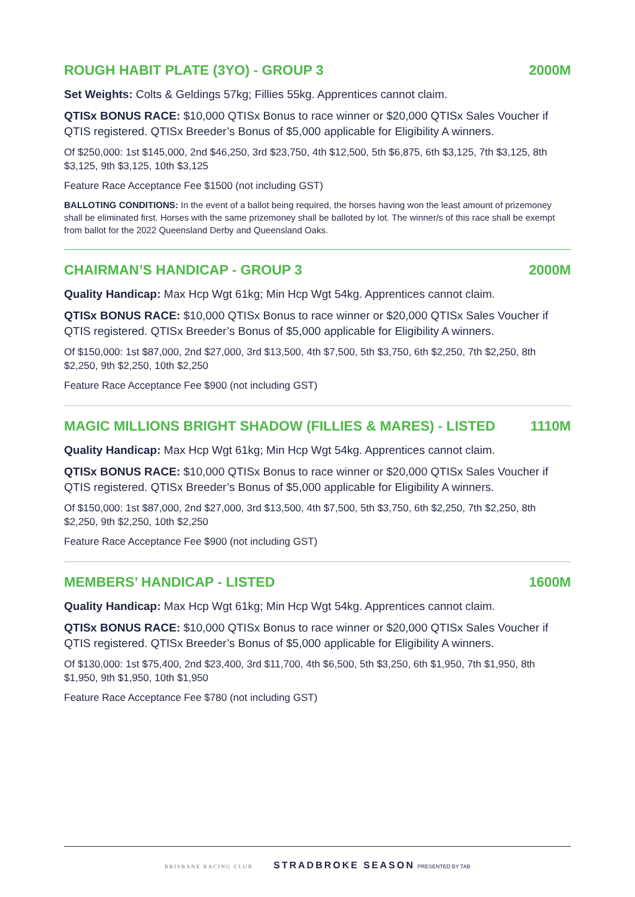ROUGH HABIT PLATE (3YO) - GROUP 3 2000M
Set Weights: Colts & Geldings 57kg; Fillies 55kg. Apprentices cannot claim.
QTISx BONUS RACE: $10,000 QTISx Bonus to race winner or $20,000 QTISx Sales Voucher if QTIS registered. QTISx Breeder’s Bonus of $5,000 applicable for Eligibility A winners.
Of $250,000: 1st $145,000, 2nd $46,250, 3rd $23,750, 4th $12,500, 5th $6,875, 6th $3,125, 7th $3,125, 8th $3,125, 9th $3,125, 10th $3,125
Feature Race Acceptance Fee $1500 (not including GST)
BALLOTING CONDITIONS: In the event of a ballot being required, the horses having won the least amount of prizemoney shall be eliminated first. Horses with the same prizemoney shall be balloted by lot. The winner/s of this race shall be exempt from ballot for the 2022 Queensland Derby and Queensland Oaks.
CHAIRMAN’S HANDICAP - GROUP 3 2000M
Quality Handicap: Max Hcp Wgt 61kg; Min Hcp Wgt 54kg. Apprentices cannot claim.
QTISx BONUS RACE: $10,000 QTISx Bonus to race winner or $20,000 QTISx Sales Voucher if QTIS registered. QTISx Breeder’s Bonus of $5,000 applicable for Eligibility A winners.
Of $150,000: 1st $87,000, 2nd $27,000, 3rd $13,500, 4th $7,500, 5th $3,750, 6th $2,250, 7th $2,250, 8th $2,250, 9th $2,250, 10th $2,250
Feature Race Acceptance Fee $900 (not including GST)
MAGIC MILLIONS BRIGHT SHADOW (FILLIES & MARES) - LISTED 1110M
Quality Handicap: Max Hcp Wgt 61kg; Min Hcp Wgt 54kg. Apprentices cannot claim.
QTISx BONUS RACE: $10,000 QTISx Bonus to race winner or $20,000 QTISx Sales Voucher if QTIS registered. QTISx Breeder’s Bonus of $5,000 applicable for Eligibility A winners.
Of $150,000: 1st $87,000, 2nd $27,000, 3rd $13,500, 4th $7,500, 5th $3,750, 6th $2,250, 7th $2,250, 8th $2,250, 9th $2,250, 10th $2,250
Feature Race Acceptance Fee $900 (not including GST)
MEMBERS’ HANDICAP - LISTED 1600M
Quality Handicap: Max Hcp Wgt 61kg; Min Hcp Wgt 54kg. Apprentices cannot claim.
QTISx BONUS RACE: $10,000 QTISx Bonus to race winner or $20,000 QTISx Sales Voucher if QTIS registered. QTISx Breeder’s Bonus of $5,000 applicable for Eligibility A winners.
Of $130,000: 1st $75,400, 2nd $23,400, 3rd $11,700, 4th $6,500, 5th $3,250, 6th $1,950, 7th $1,950, 8th $1,950, 9th $1,950, 10th $1,950
Feature Race Acceptance Fee $780 (not including GST)
BRISBANE RACING CLUB STRADBROKE SEASON PRESENTED BY TAB